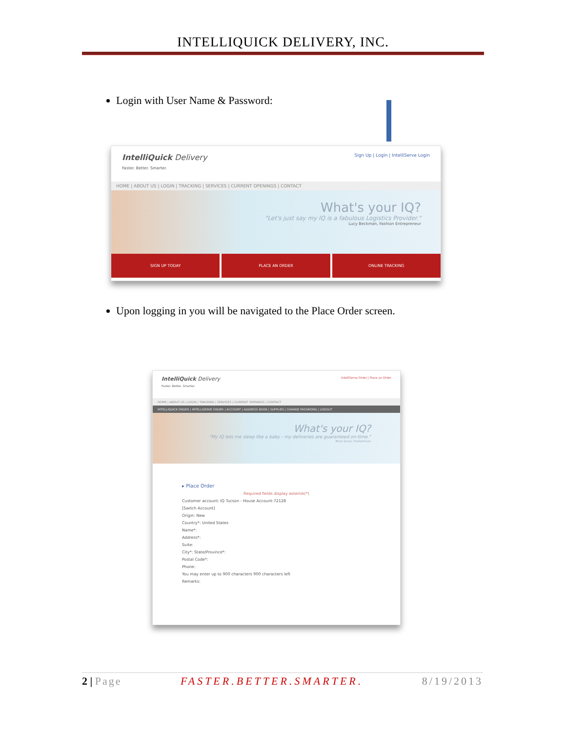INTELLIQUICK DELIVERY, INC.
Login with User Name & Password:
IntelliQuick Delivery
Faster. Better. Smarter.
Sign Up | Login | IntelliServe Login
HOME | ABOUT US | LOGIN | TRACKING | SERVICES | CURRENT OPENINGS | CONTACT
What's your IQ?
"Let's just say my IQ is a fabulous Logistics Provider."
Lucy Beckman, Fashion Entrepreneur
SIGN UP TODAY PLACE AN ORDER ONLINE TRACKING
Upon logging in you will be navigated to the Place Order screen.
IntelliQuick Delivery
Faster. Better. Smarter.
IntelliServe Order | Place an Order
HOME | ABOUT US | LOGIN | TRACKING | SERVICES | CURRENT OPENINGS | CONTACT
INTELLIQUICK ORDER | INTELLISERVE ORDER | ACCOUNT | ADDRESS BOOK | SUPPLIES | CHANGE PASSWORD | LOGOUT
What's your IQ?
"My IQ lets me sleep like a baby - my deliveries are guaranteed on-time."
Mary Davis, Pediatrician
▸ Place Order
Required fields display asterisk(*)
Customer account: IQ Tucson - House Account-72128
[Switch Account]
Origin: New
Country*: United States
Name*:
Address*:
Suite:
City*: State/Province*:
Postal Code*:
Phone:
You may enter up to 900 characters 900 characters left
Remarks:
2 | Page FASTER.BETTER.SMARTER. 8/19/2013